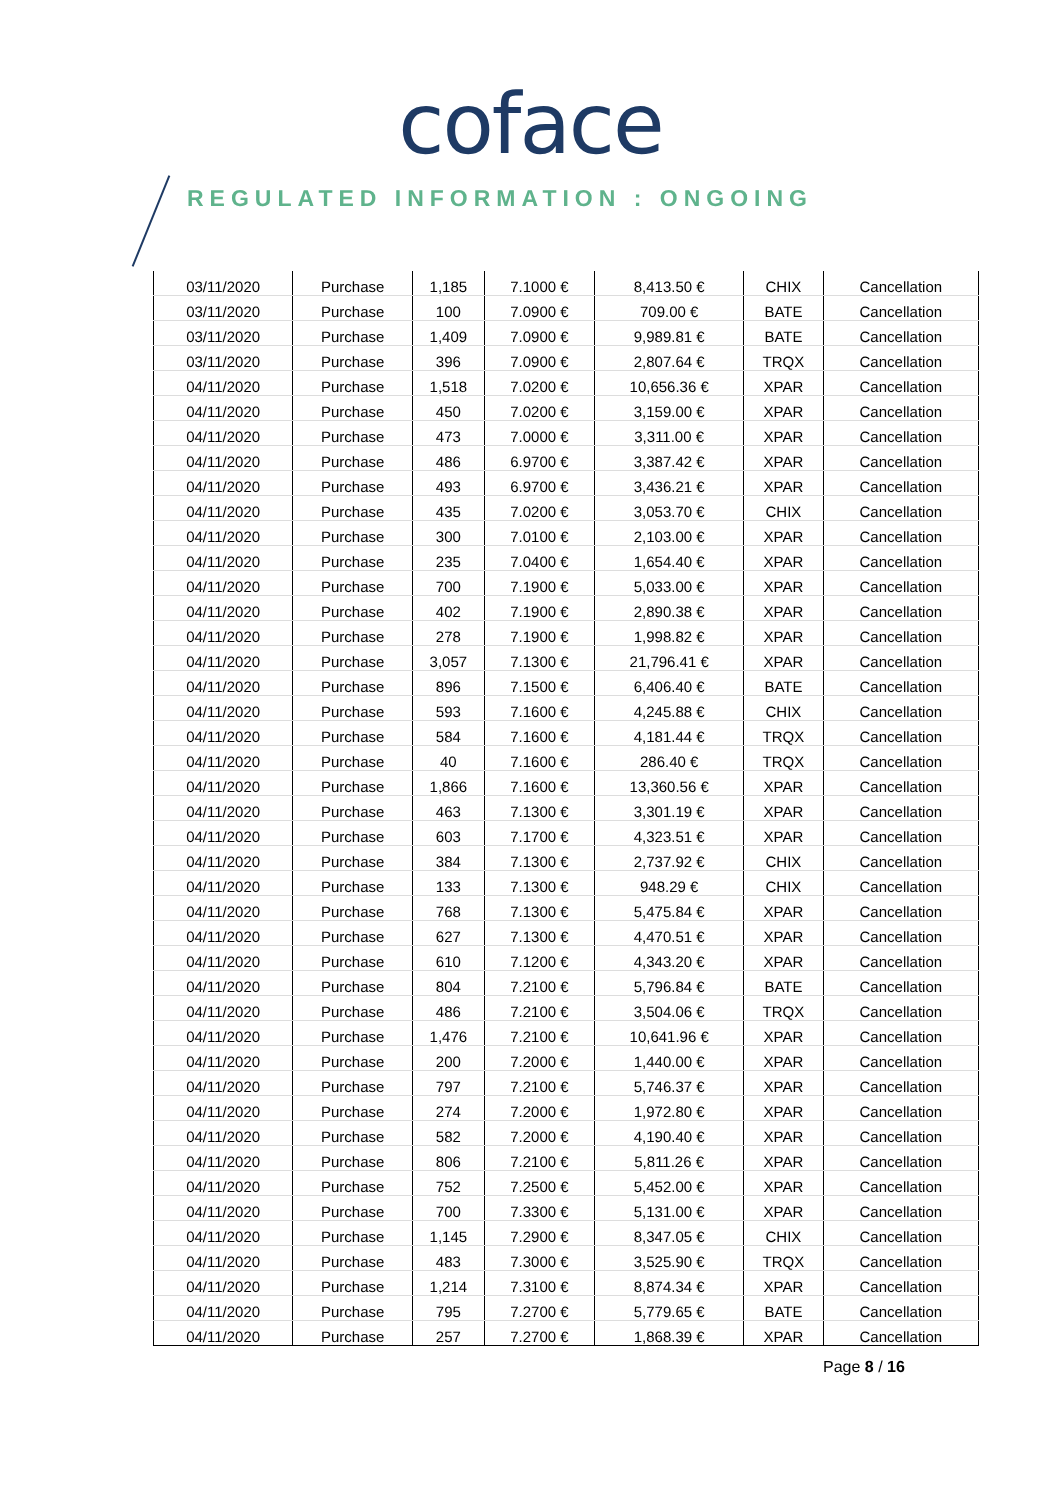coface
REGULATED INFORMATION : ONGOING
| 03/11/2020 | Purchase | 1,185 | 7.1000 € | 8,413.50 € | CHIX | Cancellation |
| 03/11/2020 | Purchase | 100 | 7.0900 € | 709.00 € | BATE | Cancellation |
| 03/11/2020 | Purchase | 1,409 | 7.0900 € | 9,989.81 € | BATE | Cancellation |
| 03/11/2020 | Purchase | 396 | 7.0900 € | 2,807.64 € | TRQX | Cancellation |
| 04/11/2020 | Purchase | 1,518 | 7.0200 € | 10,656.36 € | XPAR | Cancellation |
| 04/11/2020 | Purchase | 450 | 7.0200 € | 3,159.00 € | XPAR | Cancellation |
| 04/11/2020 | Purchase | 473 | 7.0000 € | 3,311.00 € | XPAR | Cancellation |
| 04/11/2020 | Purchase | 486 | 6.9700 € | 3,387.42 € | XPAR | Cancellation |
| 04/11/2020 | Purchase | 493 | 6.9700 € | 3,436.21 € | XPAR | Cancellation |
| 04/11/2020 | Purchase | 435 | 7.0200 € | 3,053.70 € | CHIX | Cancellation |
| 04/11/2020 | Purchase | 300 | 7.0100 € | 2,103.00 € | XPAR | Cancellation |
| 04/11/2020 | Purchase | 235 | 7.0400 € | 1,654.40 € | XPAR | Cancellation |
| 04/11/2020 | Purchase | 700 | 7.1900 € | 5,033.00 € | XPAR | Cancellation |
| 04/11/2020 | Purchase | 402 | 7.1900 € | 2,890.38 € | XPAR | Cancellation |
| 04/11/2020 | Purchase | 278 | 7.1900 € | 1,998.82 € | XPAR | Cancellation |
| 04/11/2020 | Purchase | 3,057 | 7.1300 € | 21,796.41 € | XPAR | Cancellation |
| 04/11/2020 | Purchase | 896 | 7.1500 € | 6,406.40 € | BATE | Cancellation |
| 04/11/2020 | Purchase | 593 | 7.1600 € | 4,245.88 € | CHIX | Cancellation |
| 04/11/2020 | Purchase | 584 | 7.1600 € | 4,181.44 € | TRQX | Cancellation |
| 04/11/2020 | Purchase | 40 | 7.1600 € | 286.40 € | TRQX | Cancellation |
| 04/11/2020 | Purchase | 1,866 | 7.1600 € | 13,360.56 € | XPAR | Cancellation |
| 04/11/2020 | Purchase | 463 | 7.1300 € | 3,301.19 € | XPAR | Cancellation |
| 04/11/2020 | Purchase | 603 | 7.1700 € | 4,323.51 € | XPAR | Cancellation |
| 04/11/2020 | Purchase | 384 | 7.1300 € | 2,737.92 € | CHIX | Cancellation |
| 04/11/2020 | Purchase | 133 | 7.1300 € | 948.29 € | CHIX | Cancellation |
| 04/11/2020 | Purchase | 768 | 7.1300 € | 5,475.84 € | XPAR | Cancellation |
| 04/11/2020 | Purchase | 627 | 7.1300 € | 4,470.51 € | XPAR | Cancellation |
| 04/11/2020 | Purchase | 610 | 7.1200 € | 4,343.20 € | XPAR | Cancellation |
| 04/11/2020 | Purchase | 804 | 7.2100 € | 5,796.84 € | BATE | Cancellation |
| 04/11/2020 | Purchase | 486 | 7.2100 € | 3,504.06 € | TRQX | Cancellation |
| 04/11/2020 | Purchase | 1,476 | 7.2100 € | 10,641.96 € | XPAR | Cancellation |
| 04/11/2020 | Purchase | 200 | 7.2000 € | 1,440.00 € | XPAR | Cancellation |
| 04/11/2020 | Purchase | 797 | 7.2100 € | 5,746.37 € | XPAR | Cancellation |
| 04/11/2020 | Purchase | 274 | 7.2000 € | 1,972.80 € | XPAR | Cancellation |
| 04/11/2020 | Purchase | 582 | 7.2000 € | 4,190.40 € | XPAR | Cancellation |
| 04/11/2020 | Purchase | 806 | 7.2100 € | 5,811.26 € | XPAR | Cancellation |
| 04/11/2020 | Purchase | 752 | 7.2500 € | 5,452.00 € | XPAR | Cancellation |
| 04/11/2020 | Purchase | 700 | 7.3300 € | 5,131.00 € | XPAR | Cancellation |
| 04/11/2020 | Purchase | 1,145 | 7.2900 € | 8,347.05 € | CHIX | Cancellation |
| 04/11/2020 | Purchase | 483 | 7.3000 € | 3,525.90 € | TRQX | Cancellation |
| 04/11/2020 | Purchase | 1,214 | 7.3100 € | 8,874.34 € | XPAR | Cancellation |
| 04/11/2020 | Purchase | 795 | 7.2700 € | 5,779.65 € | BATE | Cancellation |
| 04/11/2020 | Purchase | 257 | 7.2700 € | 1,868.39 € | XPAR | Cancellation |
Page 8 / 16